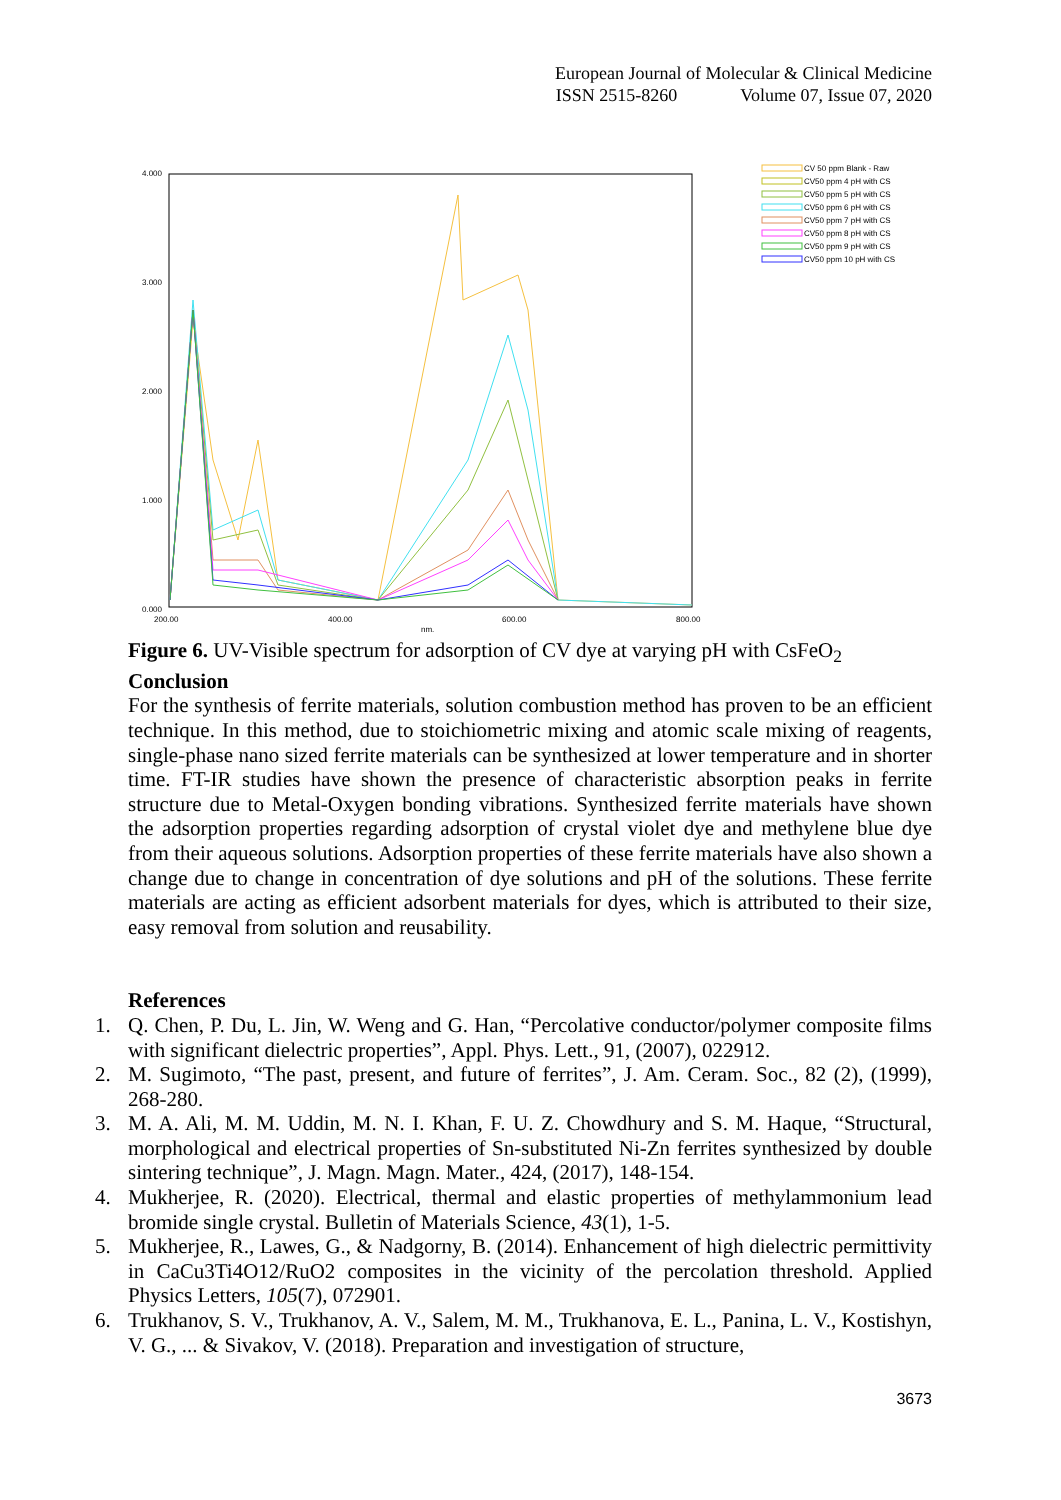European Journal of Molecular & Clinical Medicine
ISSN 2515-8260 Volume 07, Issue 07, 2020
4.000
3.000
2.000
1.000
0.000
200.00
400.00
600.00
800.00
nm.
CV 50 ppm Blank - Raw
CV50 ppm 4 pH with CS
CV50 ppm 5 pH with CS
CV50 ppm 6 pH with CS
CV50 ppm 7 pH with CS
CV50 ppm 8 pH with CS
CV50 ppm 9 pH with CS
CV50 ppm 10 pH with CS
Figure 6. UV-Visible spectrum for adsorption of CV dye at varying pH with CsFeO<sub>2</sub>
Conclusion
For the synthesis of ferrite materials, solution combustion method has proven to be an efficient technique. In this method, due to stoichiometric mixing and atomic scale mixing of reagents, single-phase nano sized ferrite materials can be synthesized at lower temperature and in shorter time. FT-IR studies have shown the presence of characteristic absorption peaks in ferrite structure due to Metal-Oxygen bonding vibrations. Synthesized ferrite materials have shown the adsorption properties regarding adsorption of crystal violet dye and methylene blue dye from their aqueous solutions. Adsorption properties of these ferrite materials have also shown a change due to change in concentration of dye solutions and pH of the solutions. These ferrite materials are acting as efficient adsorbent materials for dyes, which is attributed to their size, easy removal from solution and reusability.
References
1. Q. Chen, P. Du, L. Jin, W. Weng and G. Han, “Percolative conductor/polymer composite films with significant dielectric properties”, Appl. Phys. Lett., 91, (2007), 022912.
2. M. Sugimoto, “The past, present, and future of ferrites”, J. Am. Ceram. Soc., 82 (2), (1999), 268-280.
3. M. A. Ali, M. M. Uddin, M. N. I. Khan, F. U. Z. Chowdhury and S. M. Haque, “Structural, morphological and electrical properties of Sn-substituted Ni-Zn ferrites synthesized by double sintering technique”, J. Magn. Magn. Mater., 424, (2017), 148-154.
4. Mukherjee, R. (2020). Electrical, thermal and elastic properties of methylammonium lead bromide single crystal. Bulletin of Materials Science, 43(1), 1-5.
5. Mukherjee, R., Lawes, G., & Nadgorny, B. (2014). Enhancement of high dielectric permittivity in CaCu3Ti4O12/RuO2 composites in the vicinity of the percolation threshold. Applied Physics Letters, 105(7), 072901.
6. Trukhanov, S. V., Trukhanov, A. V., Salem, M. M., Trukhanova, E. L., Panina, L. V., Kostishyn, V. G., ... & Sivakov, V. (2018). Preparation and investigation of structure,
3673